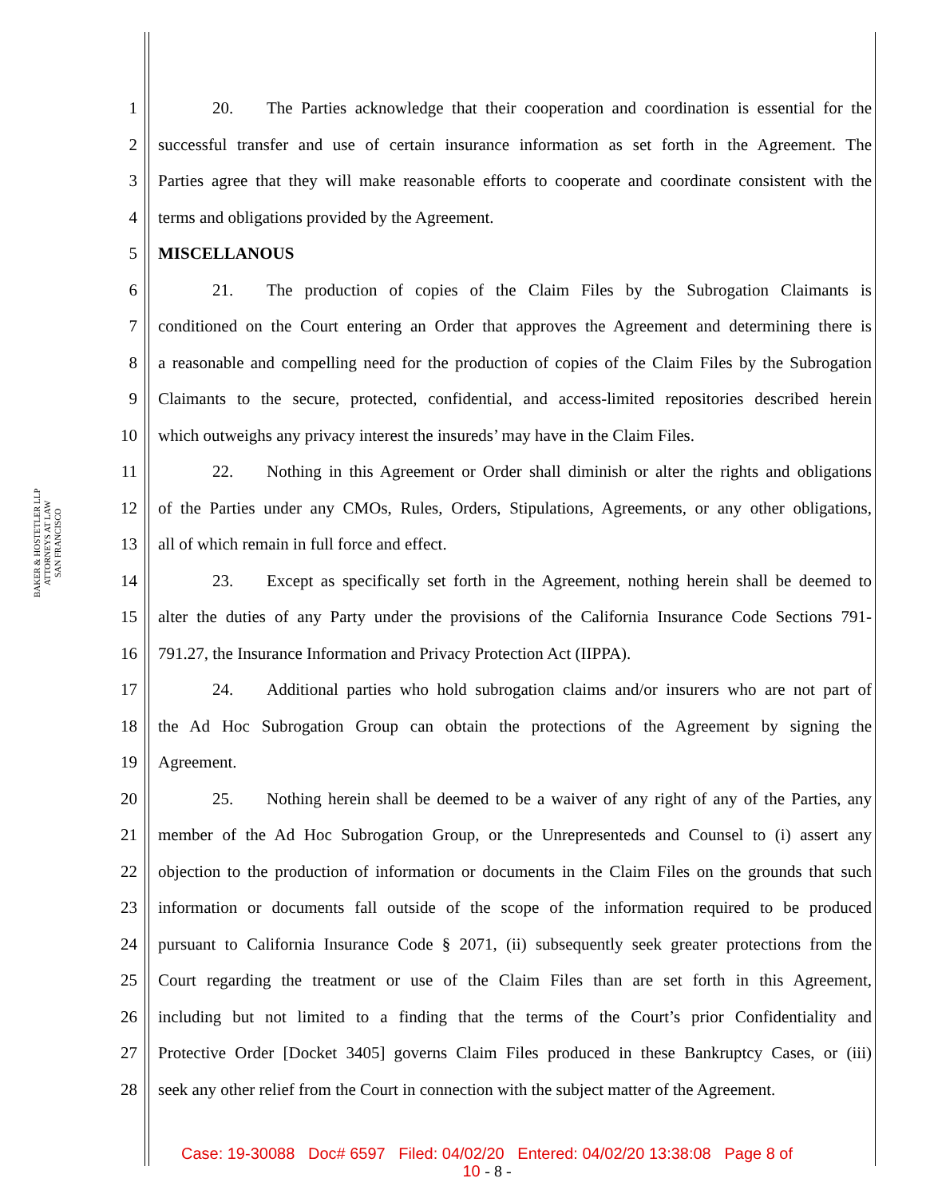BAKER & HOSTETLER LLP
ATTORNEYS AT LAW
SAN FRANCISCO
1 20. The Parties acknowledge that their cooperation and coordination is essential for the
2 successful transfer and use of certain insurance information as set forth in the Agreement. The
3 Parties agree that they will make reasonable efforts to cooperate and coordinate consistent with the
4 terms and obligations provided by the Agreement.
5 MISCELLANOUS
6 21. The production of copies of the Claim Files by the Subrogation Claimants is
7 conditioned on the Court entering an Order that approves the Agreement and determining there is
8 a reasonable and compelling need for the production of copies of the Claim Files by the Subrogation
9 Claimants to the secure, protected, confidential, and access-limited repositories described herein
10 which outweighs any privacy interest the insureds’ may have in the Claim Files.
11 22. Nothing in this Agreement or Order shall diminish or alter the rights and obligations
12 of the Parties under any CMOs, Rules, Orders, Stipulations, Agreements, or any other obligations,
13 all of which remain in full force and effect.
14 23. Except as specifically set forth in the Agreement, nothing herein shall be deemed to
15 alter the duties of any Party under the provisions of the California Insurance Code Sections 791-
16 791.27, the Insurance Information and Privacy Protection Act (IIPPA).
17 24. Additional parties who hold subrogation claims and/or insurers who are not part of
18 the Ad Hoc Subrogation Group can obtain the protections of the Agreement by signing the
19 Agreement.
20 25. Nothing herein shall be deemed to be a waiver of any right of any of the Parties, any
21 member of the Ad Hoc Subrogation Group, or the Unrepresenteds and Counsel to (i) assert any
22 objection to the production of information or documents in the Claim Files on the grounds that such
23 information or documents fall outside of the scope of the information required to be produced
24 pursuant to California Insurance Code § 2071, (ii) subsequently seek greater protections from the
25 Court regarding the treatment or use of the Claim Files than are set forth in this Agreement,
26 including but not limited to a finding that the terms of the Court’s prior Confidentiality and
27 Protective Order [Docket 3405] governs Claim Files produced in these Bankruptcy Cases, or (iii)
28 seek any other relief from the Court in connection with the subject matter of the Agreement.
Case: 19-30088 Doc# 6597 Filed: 04/02/20 Entered: 04/02/20 13:38:08 Page 8 of
10 - 8 -